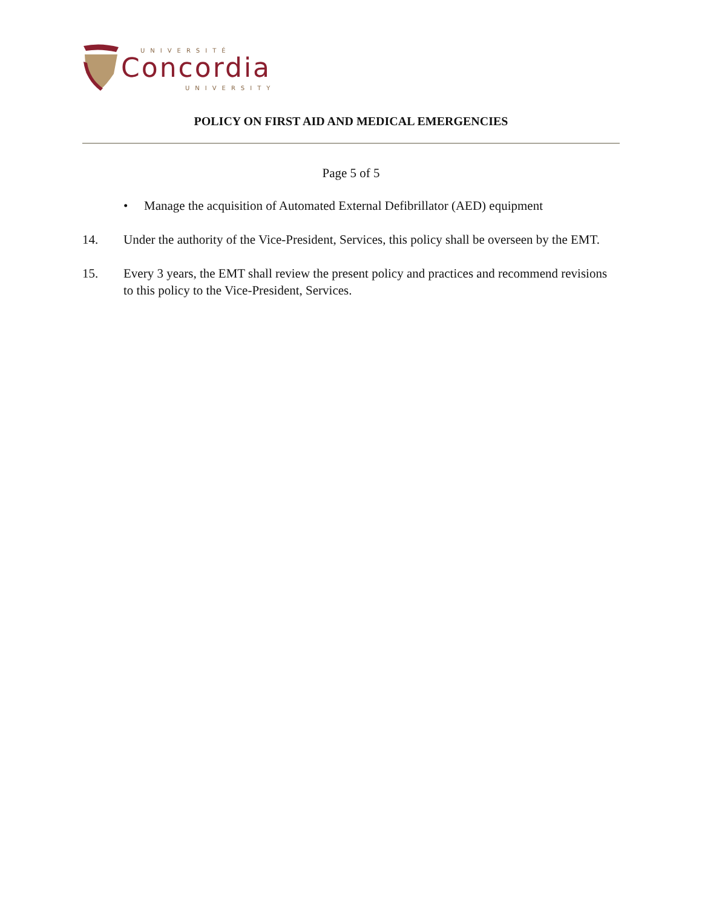UNIVERSITÉ
Concordia
UNIVERSITY
POLICY ON FIRST AID AND MEDICAL EMERGENCIES
Page 5 of 5
• Manage the acquisition of Automated External Defibrillator (AED) equipment
14. Under the authority of the Vice-President, Services, this policy shall be overseen by the EMT.
15. Every 3 years, the EMT shall review the present policy and practices and recommend revisions to this policy to the Vice-President, Services.